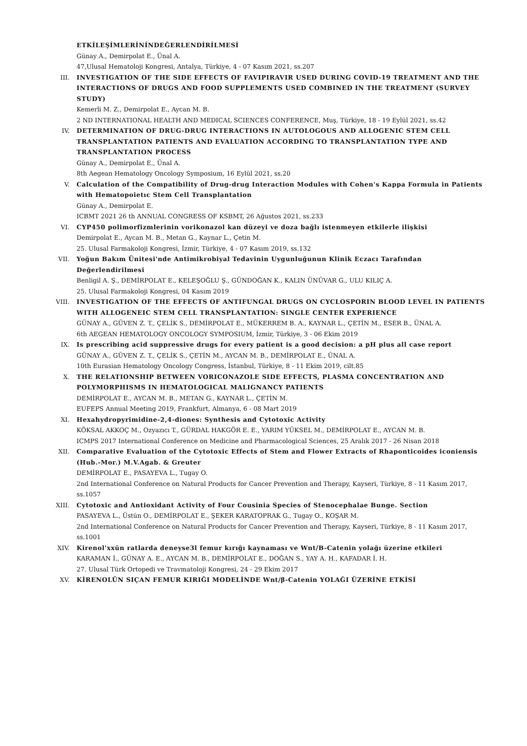ETKİLEŞİMLERİNİNDEĞERLENDİRİLMESİ
Günay A., Demirpolat E., Ünal A.
47,Ulusal Hematoloji Kongresi, Antalya, Türkiye, 4 - 07 Kasım 2021, ss.207
III. INVESTIGATION OF THE SIDE EFFECTS OF FAVIPIRAVIR USED DURING COVID-19 TREATMENT AND THE INTERACTIONS OF DRUGS AND FOOD SUPPLEMENTS USED COMBINED IN THE TREATMENT (SURVEY STUDY)
Kemerli M. Z., Demirpolat E., Aycan M. B.
2 ND INTERNATIONAL HEALTH AND MEDICAL SCIENCES CONFERENCE, Muş, Türkiye, 18 - 19 Eylül 2021, ss.42
IV. DETERMINATION OF DRUG-DRUG INTERACTIONS IN AUTOLOGOUS AND ALLOGENIC STEM CELL TRANSPLANTATION PATIENTS AND EVALUATION ACCORDING TO TRANSPLANTATION TYPE AND TRANSPLANTATION PROCESS
Günay A., Demirpolat E., Ünal A.
8th Aegean Hematology Oncology Symposium, 16 Eylül 2021, ss.20
V. Calculation of the Compatibility of Drug-drug Interaction Modules with Cohen's Kappa Formula in Patients with Hematopoietıc Stem Cell Transplantation
Günay A., Demirpolat E.
ICBMT 2021 26 th ANNUAL CONGRESS OF KSBMT, 26 Ağustos 2021, ss.233
VI. CYP450 polimorfizmlerinin vorikonazol kan düzeyi ve doza bağlı istenmeyen etkilerle ilişkisi
Demirpolat E., Aycan M. B., Metan G., Kaynar L., Çetin M.
25. Ulusal Farmakoloji Kongresi, İzmir, Türkiye, 4 - 07 Kasım 2019, ss.132
VII. Yoğun Bakım Ünitesi'nde Antimikrobiyal Tedavinin Uygunluğunun Klinik Eczacı Tarafından Değerlendirilmesi
Benligil A. Ş., DEMİRPOLAT E., KELEŞOĞLU Ş., GÜNDOĞAN K., KALIN ÜNÜVAR G., ULU KILIÇ A.
25. Ulusal Farmakoloji Kongresi, 04 Kasım 2019
VIII. INVESTIGATION OF THE EFFECTS OF ANTIFUNGAL DRUGS ON CYCLOSPORIN BLOOD LEVEL IN PATIENTS WITH ALLOGENEIC STEM CELL TRANSPLANTATION: SINGLE CENTER EXPERIENCE
GÜNAY A., GÜVEN Z. T., ÇELİK S., DEMİRPOLAT E., MÜKERREM B. A., KAYNAR L., ÇETİN M., ESER B., ÜNAL A.
6th AEGEAN HEMATOLOGY ONCOLOGY SYMPOSIUM, İzmir, Türkiye, 3 - 06 Ekim 2019
IX. Is prescribing acid suppressive drugs for every patient is a good decision: a pH plus all case report
GÜNAY A., GÜVEN Z. T., ÇELİK S., ÇETİN M., AYCAN M. B., DEMİRPOLAT E., ÜNAL A.
10th Eurasian Hematology Oncology Congress, İstanbul, Türkiye, 8 - 11 Ekim 2019, cilt.85
X. THE RELATIONSHIP BETWEEN VORICONAZOLE SIDE EFFECTS, PLASMA CONCENTRATION AND POLYMORPHISMS IN HEMATOLOGICAL MALIGNANCY PATIENTS
DEMİRPOLAT E., AYCAN M. B., METAN G., KAYNAR L., ÇETİN M.
EUFEPS Annual Meeting 2019, Frankfurt, Almanya, 6 - 08 Mart 2019
XI. Hexahydropyrimidine-2,4-diones: Synthesis and Cytotoxic Activity
KÖKSAL AKKOÇ M., Ozyazıcı T., GÜRDAL HAKGÖR E. E., YARIM YÜKSEL M., DEMİRPOLAT E., AYCAN M. B.
ICMPS 2017 International Conference on Medicine and Pharmacological Sciences, 25 Aralık 2017 - 26 Nisan 2018
XII. Comparative Evaluation of the Cytotoxic Effects of Stem and Flower Extracts of Rhaponticoides iconiensis (Hub.-Mor.) M.V.Agab. & Greuter
DEMİRPOLAT E., PASAYEVA L., Tugay O.
2nd International Conference on Natural Products for Cancer Prevention and Therapy, Kayseri, Türkiye, 8 - 11 Kasım 2017, ss.1057
XIII. Cytotoxic and Antioxidant Activity of Four Cousinia Species of Stenocephalae Bunge. Section
PASAYEVA L., Üstün O., DEMİRPOLAT E., ŞEKER KARATOPRAK G., Tugay O., KOŞAR M.
2nd International Conference on Natural Products for Cancer Prevention and Therapy, Kayseri, Türkiye, 8 - 11 Kasım 2017, ss.1001
XIV. Kirenol'xxün ratlarda deneyse3l femur kırığı kaynaması ve Wnt/B-Catenin yolağı üzerine etkileri
KARAMAN İ., GÜNAY A. E., AYCAN M. B., DEMİRPOLAT E., DOĞAN S., YAY A. H., KAFADAR İ. H.
27. Ulusal Türk Ortopedi ve Travmatoloji Kongresi, 24 - 29 Ekim 2017
XV. KİRENOLÜN SIÇAN FEMUR KIRIĞI MODELİNDE Wnt/β-Catenin YOLAĞI ÜZERİNE ETKİSİ